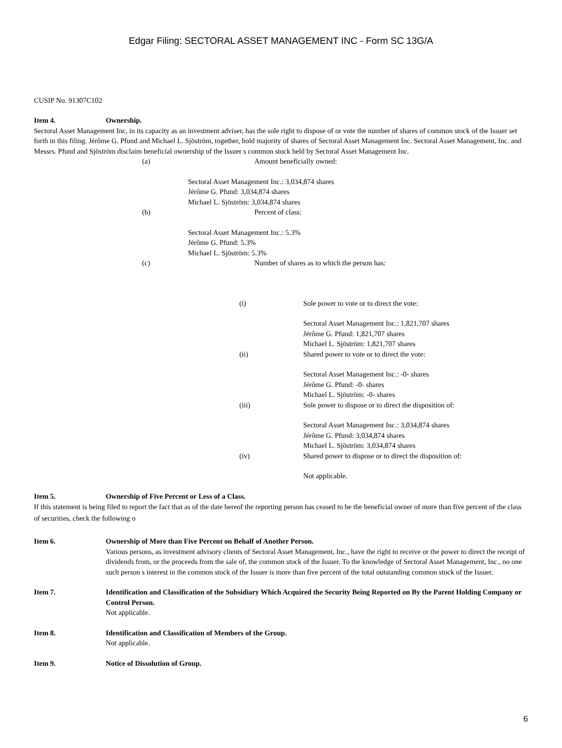Edgar Filing: SECTORAL ASSET MANAGEMENT INC - Form SC 13G/A
CUSIP No. 91307C102
Item 4. Ownership.
Sectoral Asset Management Inc, in its capacity as an investment adviser, has the sole right to dispose of or vote the number of shares of common stock of the Issuer set forth in this filing. Jérôme G. Pfund and Michael L. Sjöström, together, hold majority of shares of Sectoral Asset Management Inc. Sectoral Asset Management, Inc. and Messrs. Pfund and Sjöström disclaim beneficial ownership of the Issuer s common stock held by Sectoral Asset Management Inc.
(a) Amount beneficially owned:
Sectoral Asset Management Inc.: 3,034,874 shares
Jérôme G. Pfund: 3,034,874 shares
Michael L. Sjöström: 3,034,874 shares
(b) Percent of class:
Sectoral Asset Management Inc.: 5.3%
Jérôme G. Pfund: 5.3%
Michael L. Sjöström: 5.3%
(c) Number of shares as to which the person has:
(i) Sole power to vote or to direct the vote:
Sectoral Asset Management Inc.: 1,821,707 shares
Jérôme G. Pfund: 1,821,707 shares
Michael L. Sjöström: 1,821,707 shares
(ii) Shared power to vote or to direct the vote:
Sectoral Asset Management Inc.: -0- shares
Jérôme G. Pfund: -0- shares
Michael L. Sjöström: -0- shares
(iii) Sole power to dispose or to direct the disposition of:
Sectoral Asset Management Inc.: 3,034,874 shares
Jérôme G. Pfund: 3,034,874 shares
Michael L. Sjöström: 3,034,874 shares
(iv) Shared power to dispose or to direct the disposition of:
Not applicable.
Item 5. Ownership of Five Percent or Less of a Class.
If this statement is being filed to report the fact that as of the date hereof the reporting person has ceased to be the beneficial owner of more than five percent of the class of securities, check the following o
Item 6. Ownership of More than Five Percent on Behalf of Another Person.
Various persons, as investment advisory clients of Sectoral Asset Management, Inc., have the right to receive or the power to direct the receipt of dividends from, or the proceeds from the sale of, the common stock of the Issuer. To the knowledge of Sectoral Asset Management, Inc., no one such person s interest in the common stock of the Issuer is more than five percent of the total outstanding common stock of the Issuer.
Item 7. Identification and Classification of the Subsidiary Which Acquired the Security Being Reported on By the Parent Holding Company or Control Person.
Not applicable.
Item 8. Identification and Classification of Members of the Group.
Not applicable.
Item 9. Notice of Dissolution of Group.
6